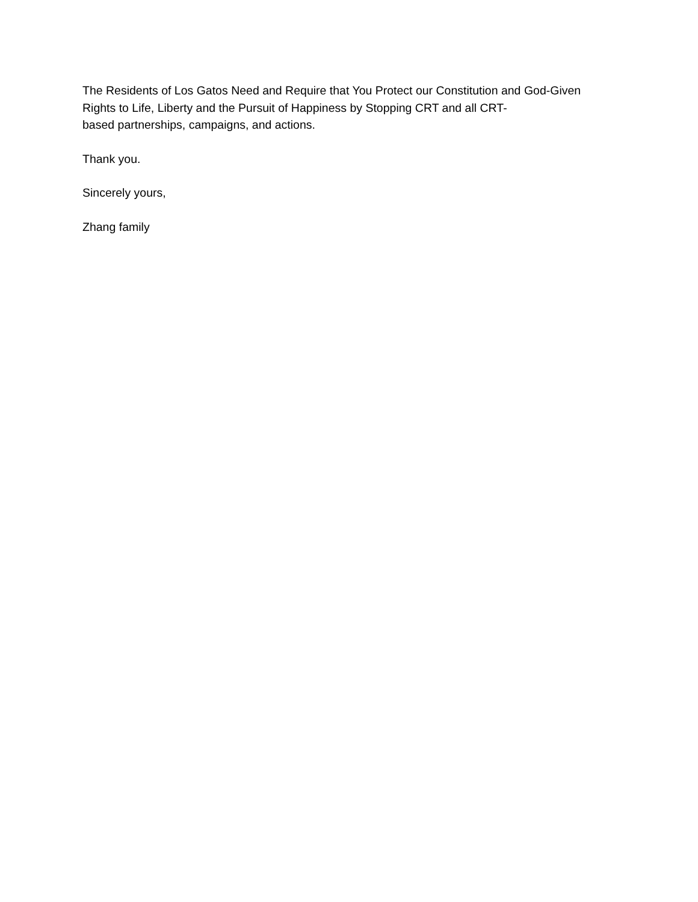The Residents of Los Gatos Need and Require that You Protect our Constitution and God-Given
Rights to Life, Liberty and the Pursuit of Happiness by Stopping CRT and all CRT-
based partnerships, campaigns, and actions.
Thank you.
Sincerely yours,
Zhang family